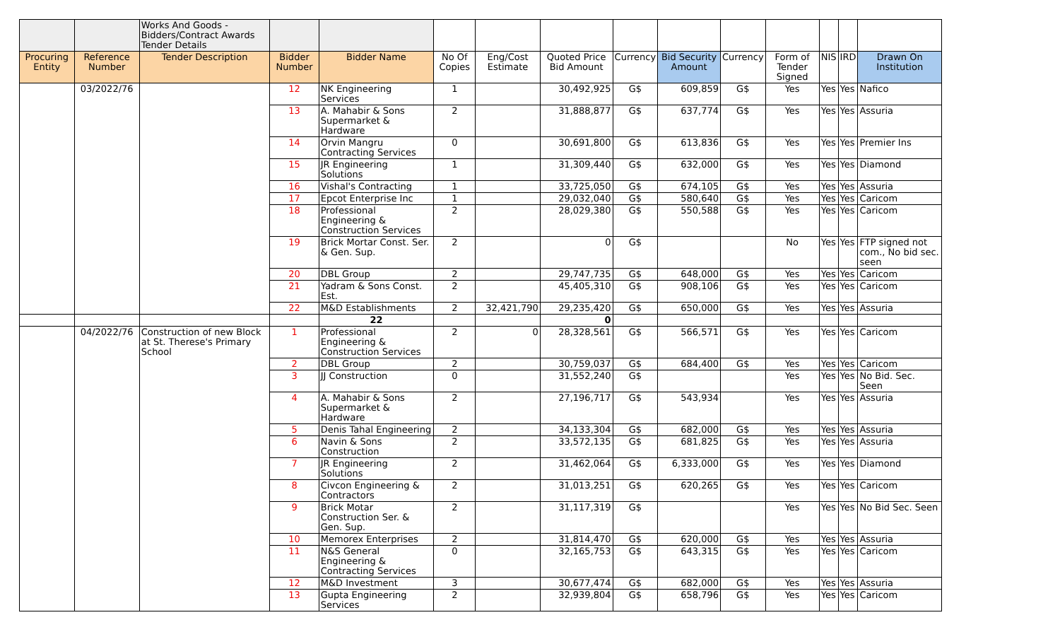| | | Works And Goods - Bidders/Contract Awards Tender Details | | | | | | | | | | | | |
| Procuring Entity | Reference Number | Tender Description | Bidder Number | Bidder Name | No Of Copies | Eng/Cost Estimate | Quoted Price Bid Amount | Currency | Bid Security Amount | Currency | Form of Tender Signed | NIS | IRD | Drawn On Institution |
| | 03/2022/76 | | 12 | NK Engineering Services | 1 | | 30,492,925 | G$ | 609,859 | G$ | Yes | Yes | Yes | Nafico |
| | | | 13 | A. Mahabir & Sons Supermarket & Hardware | 2 | | 31,888,877 | G$ | 637,774 | G$ | Yes | Yes | Yes | Assuria |
| | | | 14 | Orvin Mangru Contracting Services | 0 | | 30,691,800 | G$ | 613,836 | G$ | Yes | Yes | Yes | Premier Ins |
| | | | 15 | JR Engineering Solutions | 1 | | 31,309,440 | G$ | 632,000 | G$ | Yes | Yes | Yes | Diamond |
| | | | 16 | Vishal's Contracting | 1 | | 33,725,050 | G$ | 674,105 | G$ | Yes | Yes | Yes | Assuria |
| | | | 17 | Epcot Enterprise Inc | 1 | | 29,032,040 | G$ | 580,640 | G$ | Yes | Yes | Yes | Caricom |
| | | | 18 | Professional Engineering & Construction Services | 2 | | 28,029,380 | G$ | 550,588 | G$ | Yes | Yes | Yes | Caricom |
| | | | 19 | Brick Mortar Const. Ser. & Gen. Sup. | 2 | | 0 | G$ | | | No | Yes | Yes | FTP signed not com., No bid sec. seen |
| | | | 20 | DBL Group | 2 | | 29,747,735 | G$ | 648,000 | G$ | Yes | Yes | Yes | Caricom |
| | | | 21 | Yadram & Sons Const. Est. | 2 | | 45,405,310 | G$ | 908,106 | G$ | Yes | Yes | Yes | Caricom |
| | | | 22 | M&D Establishments | 2 | 32,421,790 | 29,235,420 | G$ | 650,000 | G$ | Yes | Yes | Yes | Assuria |
| | | | | 22 | | | 0 | | | | | | | |
| | 04/2022/76 | Construction of new Block at St. Therese's Primary School | 1 | Professional Engineering & Construction Services | 2 | 0 | 28,328,561 | G$ | 566,571 | G$ | Yes | Yes | Yes | Caricom |
| | | | 2 | DBL Group | 2 | | 30,759,037 | G$ | 684,400 | G$ | Yes | Yes | Yes | Caricom |
| | | | 3 | JJ Construction | 0 | | 31,552,240 | G$ | | | Yes | Yes | Yes | No Bid. Sec. Seen |
| | | | 4 | A. Mahabir & Sons Supermarket & Hardware | 2 | | 27,196,717 | G$ | 543,934 | | Yes | Yes | Yes | Assuria |
| | | | 5 | Denis Tahal Engineering | 2 | | 34,133,304 | G$ | 682,000 | G$ | Yes | Yes | Yes | Assuria |
| | | | 6 | Navin & Sons Construction | 2 | | 33,572,135 | G$ | 681,825 | G$ | Yes | Yes | Yes | Assuria |
| | | | 7 | JR Engineering Solutions | 2 | | 31,462,064 | G$ | 6,333,000 | G$ | Yes | Yes | Yes | Diamond |
| | | | 8 | Civcon Engineering & Contractors | 2 | | 31,013,251 | G$ | 620,265 | G$ | Yes | Yes | Yes | Caricom |
| | | | 9 | Brick Motar Construction Ser. & Gen. Sup. | 2 | | 31,117,319 | G$ | | | Yes | Yes | Yes | No Bid Sec. Seen |
| | | | 10 | Memorex Enterprises | 2 | | 31,814,470 | G$ | 620,000 | G$ | Yes | Yes | Yes | Assuria |
| | | | 11 | N&S General Engineering & Contracting Services | 0 | | 32,165,753 | G$ | 643,315 | G$ | Yes | Yes | Yes | Caricom |
| | | | 12 | M&D Investment | 3 | | 30,677,474 | G$ | 682,000 | G$ | Yes | Yes | Yes | Assuria |
| | | | 13 | Gupta Engineering Services | 2 | | 32,939,804 | G$ | 658,796 | G$ | Yes | Yes | Yes | Caricom |